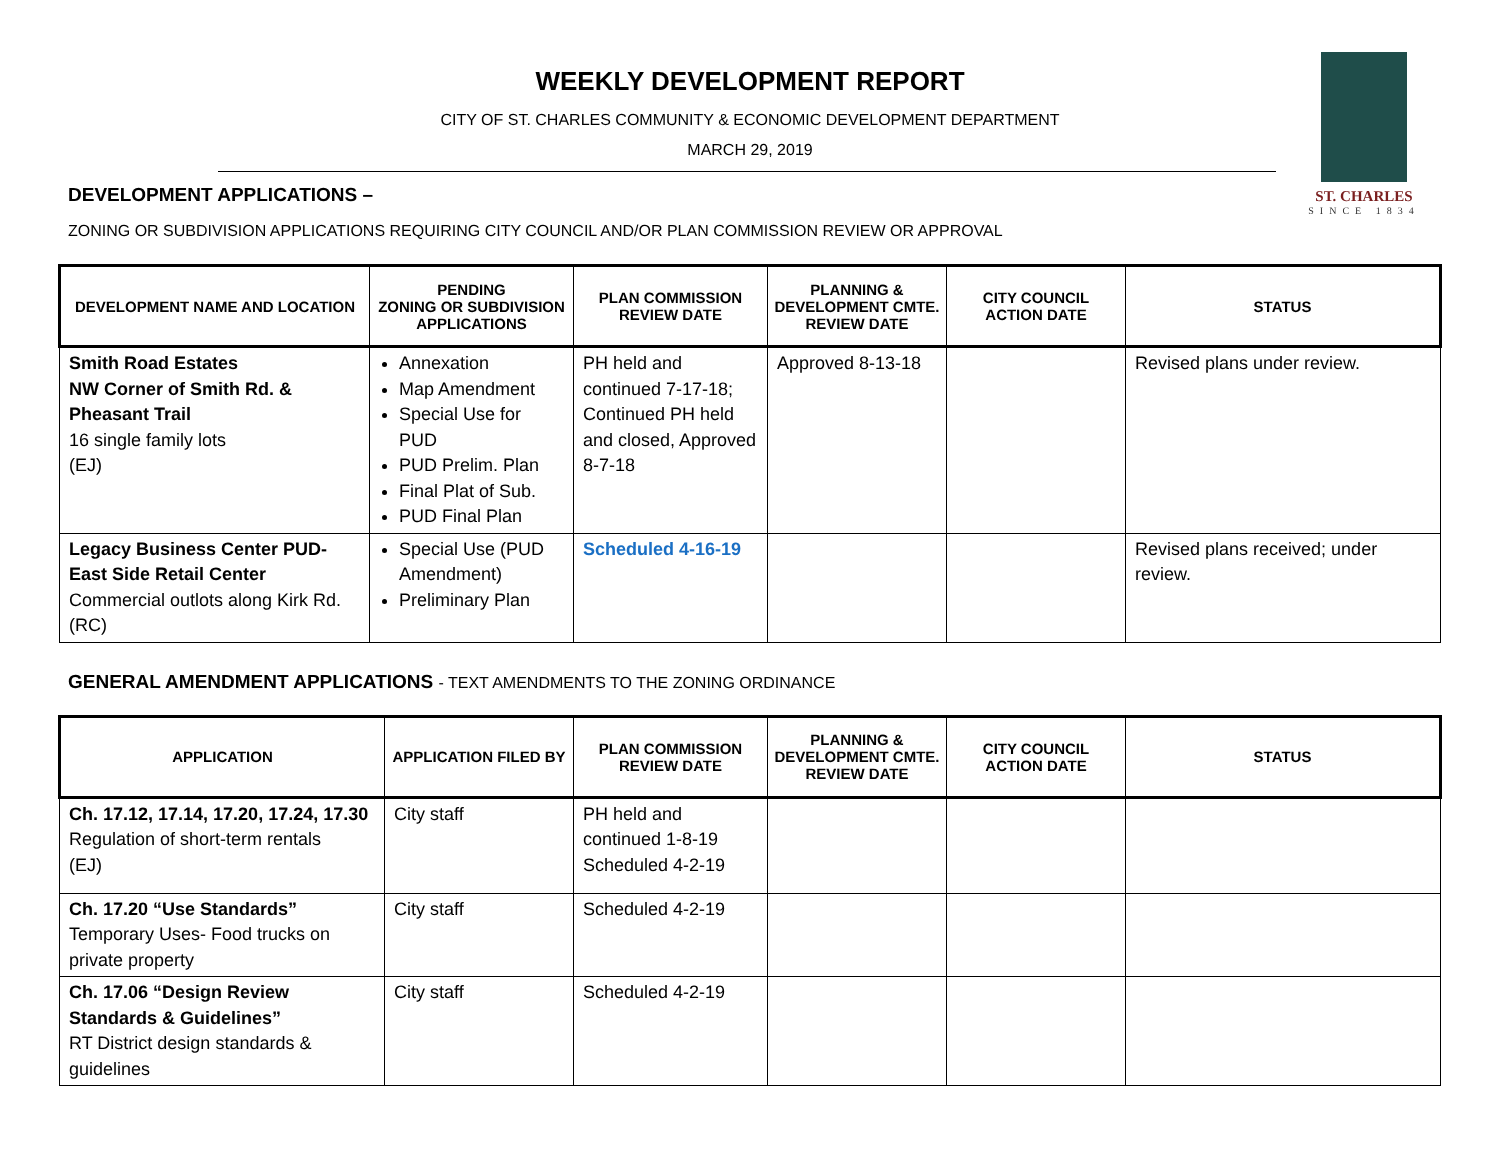ST. CHARLES
SINCE 1834
WEEKLY DEVELOPMENT REPORT
CITY OF ST. CHARLES COMMUNITY & ECONOMIC DEVELOPMENT DEPARTMENT
MARCH 29, 2019
DEVELOPMENT APPLICATIONS –
ZONING OR SUBDIVISION APPLICATIONS REQUIRING CITY COUNCIL AND/OR PLAN COMMISSION REVIEW OR APPROVAL
| DEVELOPMENT NAME AND LOCATION | PENDING ZONING OR SUBDIVISION APPLICATIONS | PLAN COMMISSION REVIEW DATE | PLANNING & DEVELOPMENT CMTE. REVIEW DATE | CITY COUNCIL ACTION DATE | STATUS |
| --- | --- | --- | --- | --- | --- |
| Smith Road Estates NW Corner of Smith Rd. & Pheasant Trail 16 single family lots (EJ) | Annexation Map Amendment Special Use for PUD PUD Prelim. Plan Final Plat of Sub. PUD Final Plan | PH held and continued 7-17-18; Continued PH held and closed, Approved 8-7-18 | Approved 8-13-18 | | Revised plans under review. |
| Legacy Business Center PUD- East Side Retail Center Commercial outlots along Kirk Rd. (RC) | Special Use (PUD Amendment) Preliminary Plan | Scheduled 4-16-19 | | | Revised plans received; under review. |
GENERAL AMENDMENT APPLICATIONS - TEXT AMENDMENTS TO THE ZONING ORDINANCE
| APPLICATION | APPLICATION FILED BY | PLAN COMMISSION REVIEW DATE | PLANNING & DEVELOPMENT CMTE. REVIEW DATE | CITY COUNCIL ACTION DATE | STATUS |
| --- | --- | --- | --- | --- | --- |
| Ch. 17.12, 17.14, 17.20, 17.24, 17.30 Regulation of short-term rentals (EJ) | City staff | PH held and continued 1-8-19 Scheduled 4-2-19 | | | |
| Ch. 17.20 “Use Standards” Temporary Uses- Food trucks on private property | City staff | Scheduled 4-2-19 | | | |
| Ch. 17.06 “Design Review Standards & Guidelines” RT District design standards & guidelines | City staff | Scheduled 4-2-19 | | | |